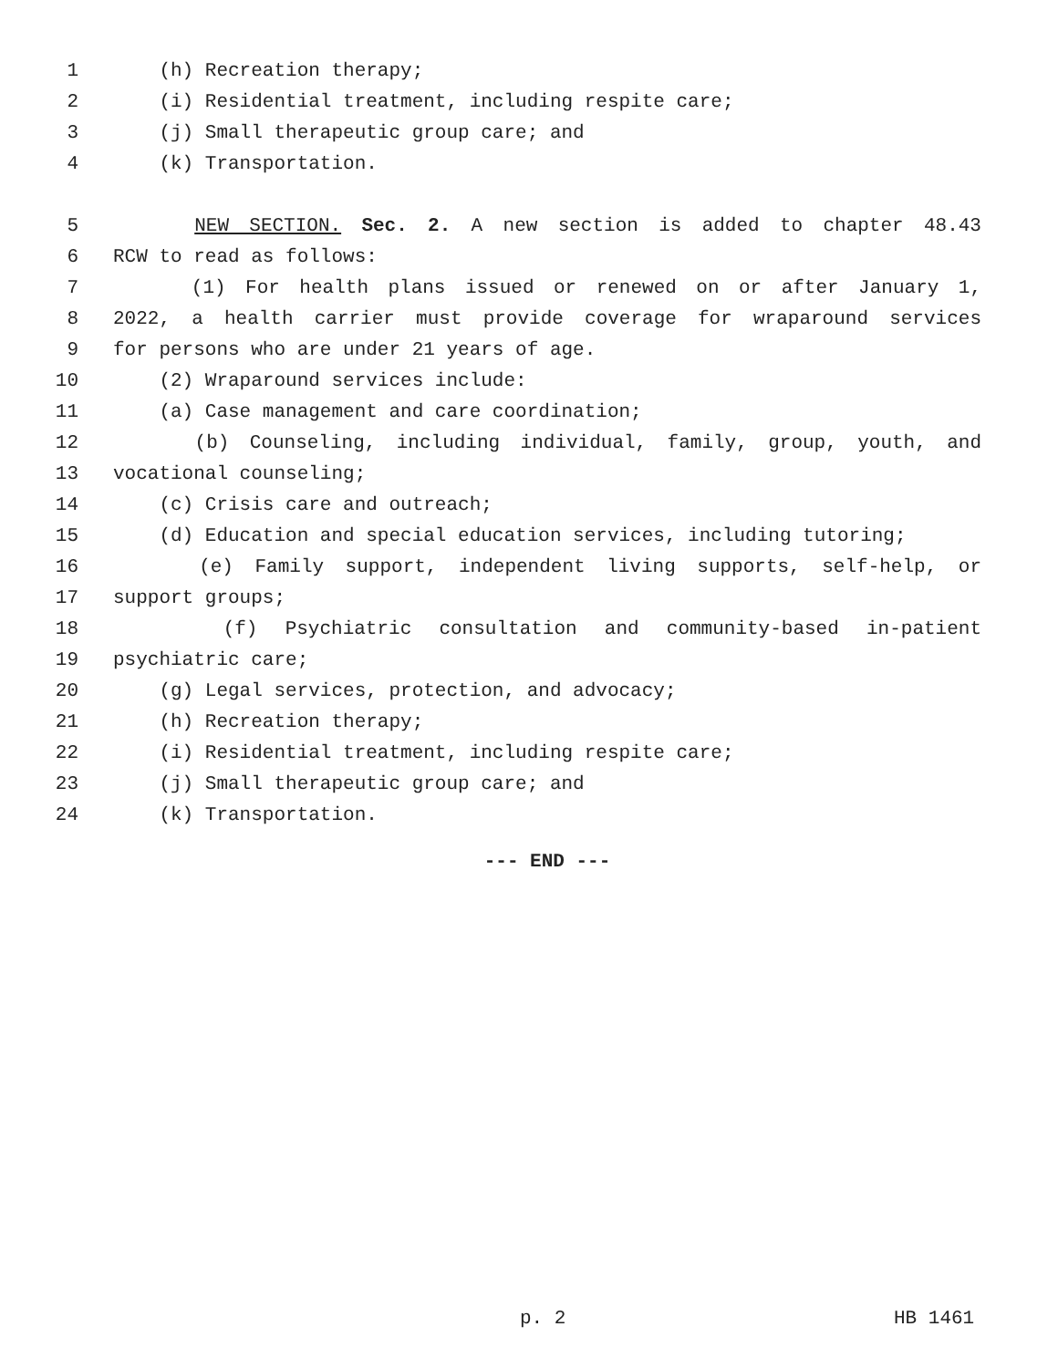1 (h) Recreation therapy;
2 (i) Residential treatment, including respite care;
3 (j) Small therapeutic group care; and
4 (k) Transportation.
5 NEW SECTION. Sec. 2. A new section is added to chapter 48.43
6 RCW to read as follows:
7 (1) For health plans issued or renewed on or after January 1,
8 2022, a health carrier must provide coverage for wraparound services
9 for persons who are under 21 years of age.
10 (2) Wraparound services include:
11 (a) Case management and care coordination;
12 (b) Counseling, including individual, family, group, youth, and
13 vocational counseling;
14 (c) Crisis care and outreach;
15 (d) Education and special education services, including tutoring;
16 (e) Family support, independent living supports, self-help, or
17 support groups;
18 (f) Psychiatric consultation and community-based in-patient
19 psychiatric care;
20 (g) Legal services, protection, and advocacy;
21 (h) Recreation therapy;
22 (i) Residential treatment, including respite care;
23 (j) Small therapeutic group care; and
24 (k) Transportation.
--- END ---
p. 2 HB 1461